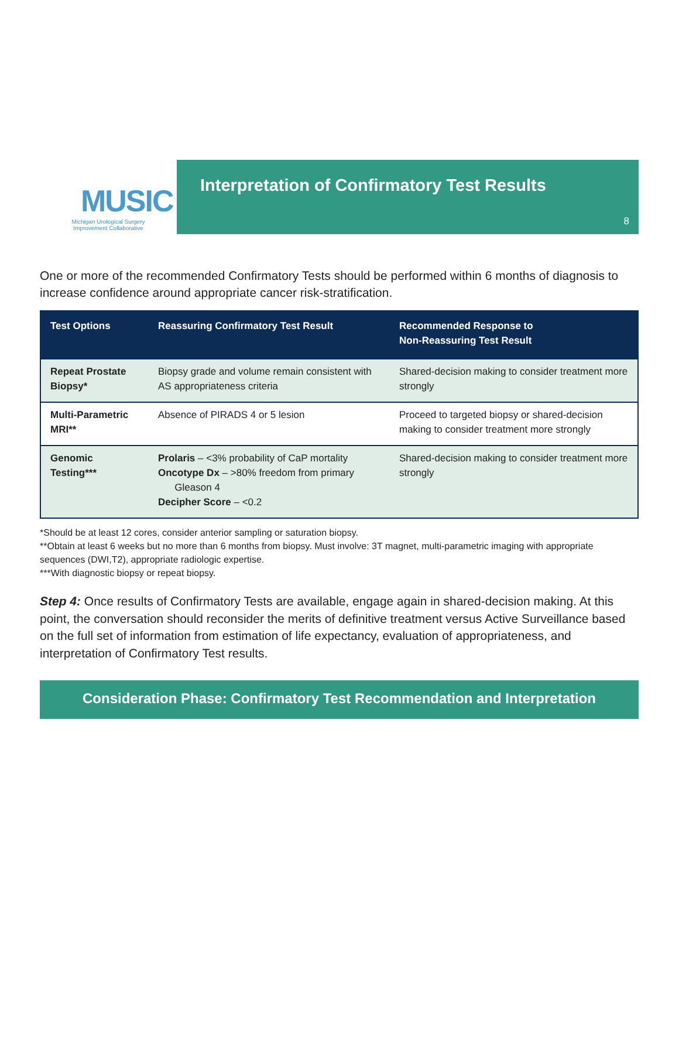MUSIC
Michigan Urological Surgery
Improvement Collaborative
Interpretation of Confirmatory Test Results
8
One or more of the recommended Confirmatory Tests should be performed within 6 months of diagnosis to increase confidence around appropriate cancer risk-stratification.
| Test Options | Reassuring Confirmatory Test Result | Recommended Response to Non-Reassuring Test Result |
| --- | --- | --- |
| Repeat Prostate Biopsy* | Biopsy grade and volume remain consistent with AS appropriateness criteria | Shared-decision making to consider treatment more strongly |
| Multi-Parametric MRI** | Absence of PIRADS 4 or 5 lesion | Proceed to targeted biopsy or shared-decision making to consider treatment more strongly |
| Genomic Testing*** | Prolaris – <3% probability of CaP mortality Oncotype Dx – >80% freedom from primary Gleason 4 Decipher Score – <0.2 | Shared-decision making to consider treatment more strongly |
*Should be at least 12 cores, consider anterior sampling or saturation biopsy.
**Obtain at least 6 weeks but no more than 6 months from biopsy. Must involve: 3T magnet, multi-parametric imaging with appropriate sequences (DWI,T2), appropriate radiologic expertise.
***With diagnostic biopsy or repeat biopsy.
Step 4: Once results of Confirmatory Tests are available, engage again in shared-decision making. At this point, the conversation should reconsider the merits of definitive treatment versus Active Surveillance based on the full set of information from estimation of life expectancy, evaluation of appropriateness, and interpretation of Confirmatory Test results.
Consideration Phase: Confirmatory Test Recommendation and Interpretation